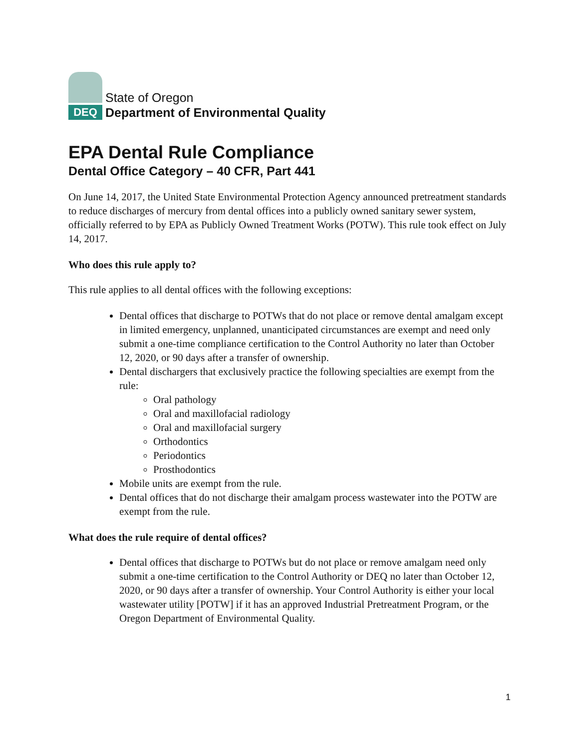DEQ
State of Oregon
Department of Environmental Quality
EPA Dental Rule Compliance
Dental Office Category – 40 CFR, Part 441
On June 14, 2017, the United State Environmental Protection Agency announced pretreatment standards to reduce discharges of mercury from dental offices into a publicly owned sanitary sewer system, officially referred to by EPA as Publicly Owned Treatment Works (POTW). This rule took effect on July 14, 2017.
Who does this rule apply to?
This rule applies to all dental offices with the following exceptions:
Dental offices that discharge to POTWs that do not place or remove dental amalgam except in limited emergency, unplanned, unanticipated circumstances are exempt and need only submit a one-time compliance certification to the Control Authority no later than October 12, 2020, or 90 days after a transfer of ownership.
Dental dischargers that exclusively practice the following specialties are exempt from the rule:
Oral pathology
Oral and maxillofacial radiology
Oral and maxillofacial surgery
Orthodontics
Periodontics
Prosthodontics
Mobile units are exempt from the rule.
Dental offices that do not discharge their amalgam process wastewater into the POTW are exempt from the rule.
What does the rule require of dental offices?
Dental offices that discharge to POTWs but do not place or remove amalgam need only submit a one-time certification to the Control Authority or DEQ no later than October 12, 2020, or 90 days after a transfer of ownership. Your Control Authority is either your local wastewater utility [POTW] if it has an approved Industrial Pretreatment Program, or the Oregon Department of Environmental Quality.
1